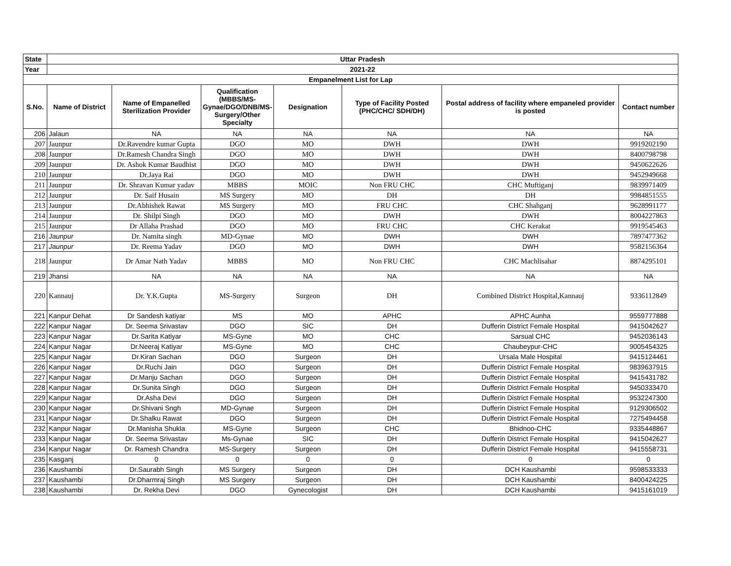| State | Uttar Pradesh | | | | | | |
| --- | --- | --- | --- | --- | --- | --- | --- |
| Year | 2021-22 | | | | | | |
| Empanelment List for Lap | | | | | | | |
| S.No. | Name of District | Name of Empanelled Sterilization Provider | Qualification (MBBS/MS-Gynae/DGO/DNB/MS-Surgery/Other Specialty | Designation | Type of Facility Posted (PHC/CHC/ SDH/DH) | Postal address of facility where empaneled provider is posted | Contact number |
| 206 | Jalaun | NA | NA | NA | NA | NA | NA |
| 207 | Jaunpur | Dr.Ravendre kumar Gupta | DGO | MO | DWH | DWH | 9919202190 |
| 208 | Jaunpur | Dr.Ramesh Chandra Singh | DGO | MO | DWH | DWH | 8400798798 |
| 209 | Jaunpur | Dr. Ashok Kumar Baudhist | DGO | MO | DWH | DWH | 9450622626 |
| 210 | Jaunpur | Dr.Jaya Rai | DGO | MO | DWH | DWH | 9452949668 |
| 211 | Jaunpur | Dr. Shravan Kumar yadav | MBBS | MOIC | Non FRU CHC | CHC Muftiganj | 9839971409 |
| 212 | Jaunpur | Dr. Saif Husain | MS Surgery | MO | DH | DH | 9984851555 |
| 213 | Jaunpur | Dr.Abhishek Rawat | MS Surgery | MO | FRU CHC | CHC Shahganj | 9628991177 |
| 214 | Jaunpur | Dr. Shilpi Singh | DGO | MO | DWH | DWH | 8004227863 |
| 215 | Jaunpur | Dr Allaha Prashad | DGO | MO | FRU CHC | CHC Kerakat | 9919545463 |
| 216 | Jaunpur | Dr. Namita singh | MD-Gynae | MO | DWH | DWH | 7897477362 |
| 217 | Jaunpur | Dr. Reema Yadav | DGO | MO | DWH | DWH | 9582156364 |
| 218 | Jaunpur | Dr Amar Nath Yadav | MBBS | MO | Non FRU CHC | CHC Machlisahar | 8874295101 |
| 219 | Jhansi | NA | NA | NA | NA | NA | NA |
| 220 | Kannauj | Dr. Y.K.Gupta | MS-Surgery | Surgeon | DH | Combined District Hospital,Kannauj | 9336112849 |
| 221 | Kanpur Dehat | Dr Sandesh katiyar | MS | MO | APHC | APHC Aunha | 9559777888 |
| 222 | Kanpur Nagar | Dr. Seema Srivastav | DGO | SIC | DH | Dufferin District Female Hospital | 9415042627 |
| 223 | Kanpur Nagar | Dr.Sarita Katiyar | MS-Gyne | MO | CHC | Sarsual CHC | 9452036143 |
| 224 | Kanpur Nagar | Dr.Neeraj Katiyar | MS-Gyne | MO | CHC | Chaubeypur-CHC | 9005454325 |
| 225 | Kanpur Nagar | Dr.Kiran Sachan | DGO | Surgeon | DH | Ursala Male Hospital | 9415124461 |
| 226 | Kanpur Nagar | Dr.Ruchi Jain | DGO | Surgeon | DH | Dufferin District Female Hospital | 9839637915 |
| 227 | Kanpur Nagar | Dr.Manju Sachan | DGO | Surgeon | DH | Dufferin District Female Hospital | 9415431782 |
| 228 | Kanpur Nagar | Dr.Sunita Singh | DGO | Surgeon | DH | Dufferin District Female Hospital | 9450333470 |
| 229 | Kanpur Nagar | Dr.Asha Devi | DGO | Surgeon | DH | Dufferin District Female Hospital | 9532247300 |
| 230 | Kanpur Nagar | Dr.Shivani Sngh | MD-Gynae | Surgeon | DH | Dufferin District Female Hospital | 9129306502 |
| 231 | Kanpur Nagar | Dr.Shalku Rawat | DGO | Surgeon | DH | Dufferin District Female Hospital | 7275494458 |
| 232 | Kanpur Nagar | Dr.Manisha Shukla | MS-Gyne | Surgeon | CHC | Bhidnoo-CHC | 9335448867 |
| 233 | Kanpur Nagar | Dr. Seema Srivastav | Ms-Gynae | SIC | DH | Dufferin District Female Hospital | 9415042627 |
| 234 | Kanpur Nagar | Dr. Ramesh Chandra | MS-Surgery | Surgeon | DH | Dufferin District Female Hospital | 9415558731 |
| 235 | Kasganj | 0 | 0 | 0 | 0 | 0 | 0 |
| 236 | Kaushambi | Dr.Saurabh Singh | MS Surgery | Surgeon | DH | DCH Kaushambi | 9598533333 |
| 237 | Kaushambi | Dr.Dharmraj Singh | MS Surgery | Surgeon | DH | DCH Kaushambi | 8400424225 |
| 238 | Kaushambi | Dr. Rekha Devi | DGO | Gynecologist | DH | DCH Kaushambi | 9415161019 |